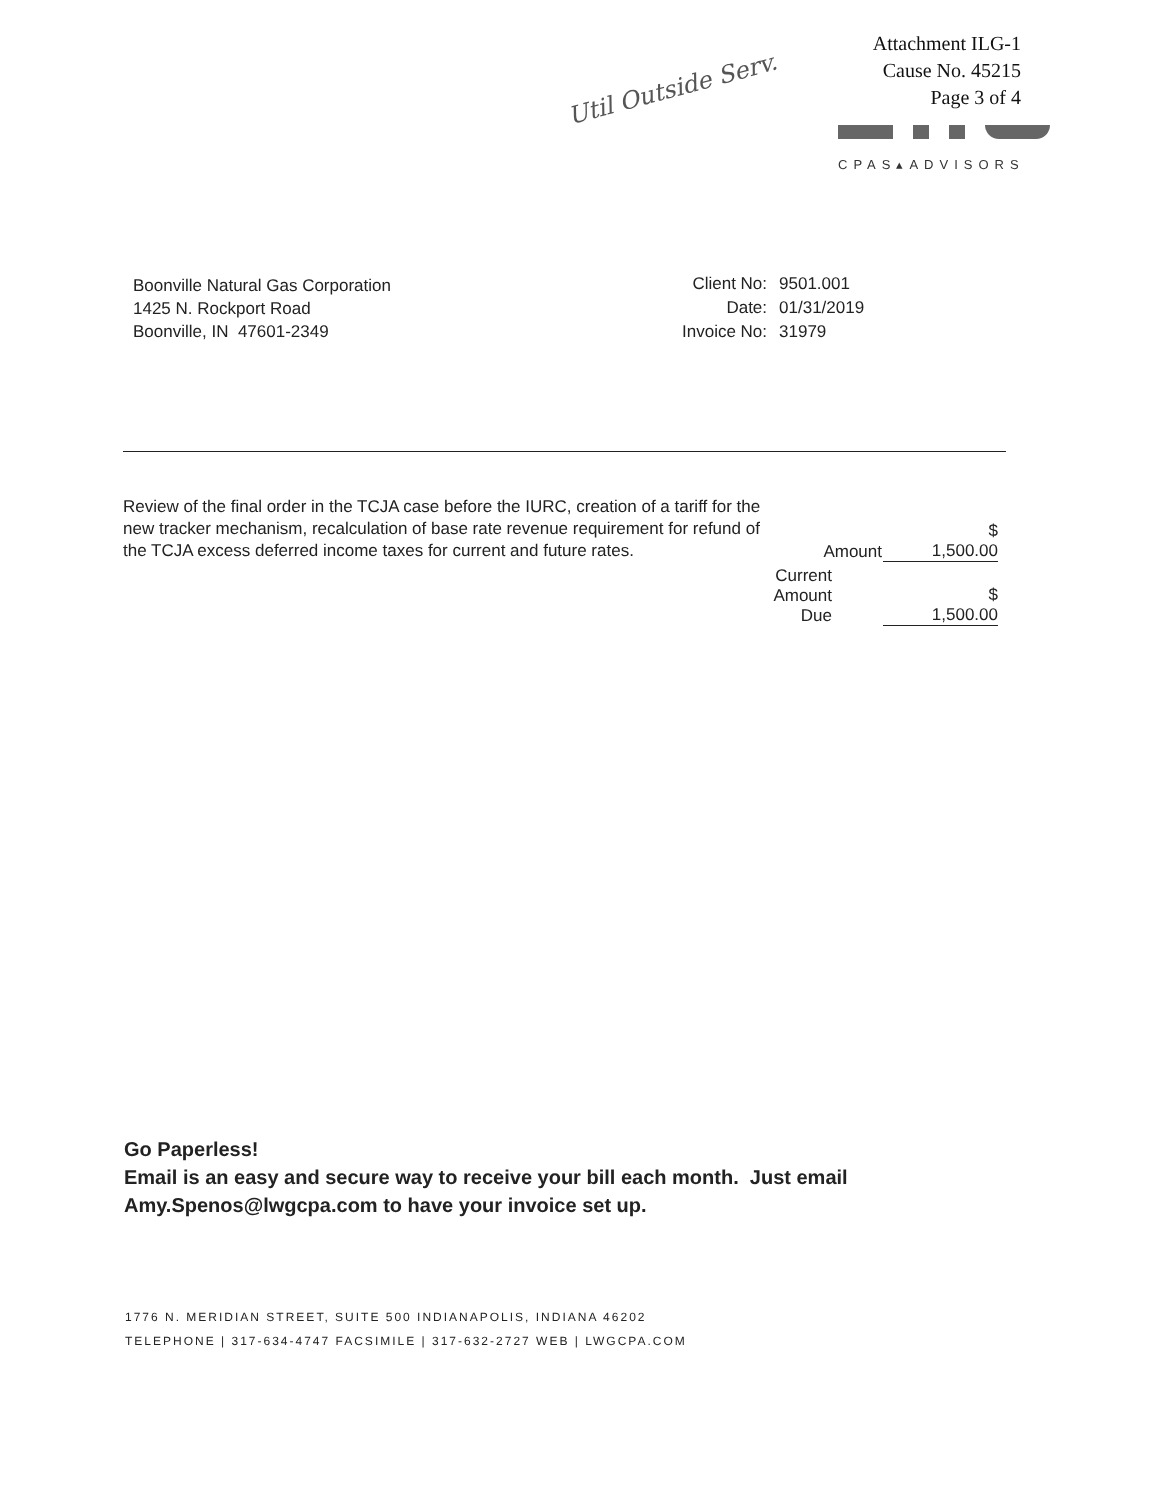Attachment ILG-1
Cause No. 45215
Page 3 of 4
Util Outside Serv.
CPAS▴ADVISORS
Boonville Natural Gas Corporation
1425 N. Rockport Road
Boonville, IN 47601-2349
| Client No: | 9501.001 |
| Date: | 01/31/2019 |
| Invoice No: | 31979 |
| Review of the final order in the TCJA case before the IURC, creation of a tariff for the new tracker mechanism, recalculation of base rate revenue requirement for refund of the TCJA excess deferred income taxes for current and future rates. | Amount | $ 1,500.00 |
| | Current Amount Due | $ 1,500.00 |
Go Paperless!
Email is an easy and secure way to receive your bill each month. Just email Amy.Spenos@lwgcpa.com to have your invoice set up.
1776 N. MERIDIAN STREET, SUITE 500 INDIANAPOLIS, INDIANA 46202
TELEPHONE | 317-634-4747 FACSIMILE | 317-632-2727 WEB | LWGCPA.COM